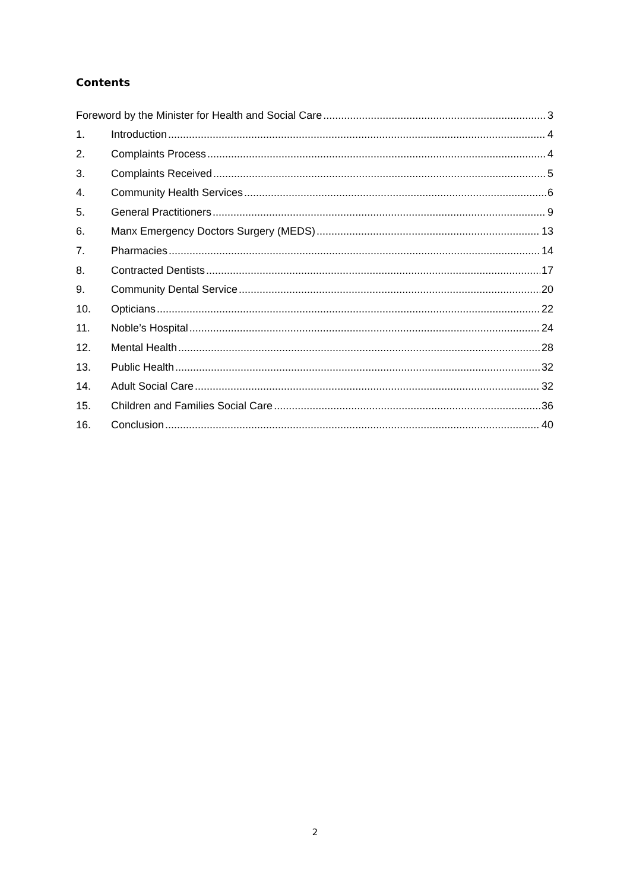Contents
Foreword by the Minister for Health and Social Care 3
1. Introduction 4
2. Complaints Process 4
3. Complaints Received 5
4. Community Health Services 6
5. General Practitioners 9
6. Manx Emergency Doctors Surgery (MEDS) 13
7. Pharmacies 14
8. Contracted Dentists 17
9. Community Dental Service 20
10. Opticians 22
11. Noble’s Hospital 24
12. Mental Health 28
13. Public Health 32
14. Adult Social Care 32
15. Children and Families Social Care 36
16. Conclusion 40
2